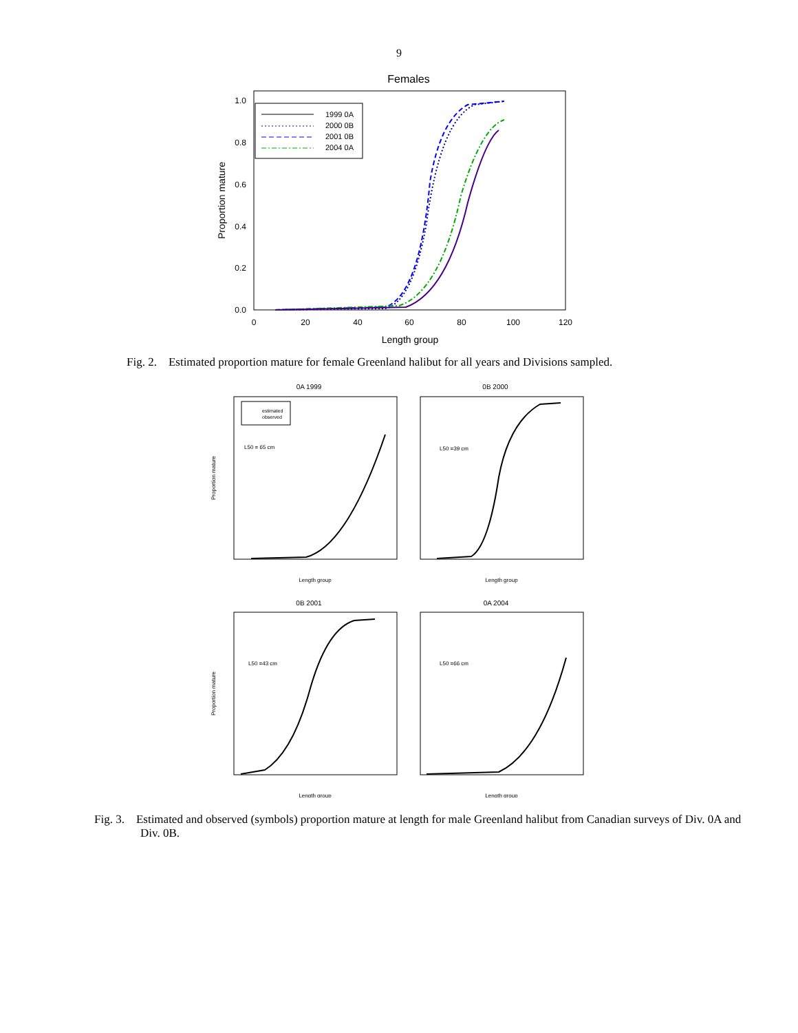9
Females
1.0
0.8
0.6
0.4
0.2
0.0
0
20
40
60
80
100
120
Length group
Proportion mature
1999 0A
2000 0B
2001 0B
2004 0A
Fig. 2. Estimated proportion mature for female Greenland halibut for all years and Divisions sampled.
0A 1999
0B 2000
0B 2001
0A 2004
L50 = 65 cm
L50 =39 cm
L50 =43 cm
L50 =66 cm
Length group
Length group
Length group
Length group
Proportion mature
Proportion mature
estimated
observed
Fig. 3. Estimated and observed (symbols) proportion mature at length for male Greenland halibut from Canadian surveys of Div. 0A and Div. 0B.